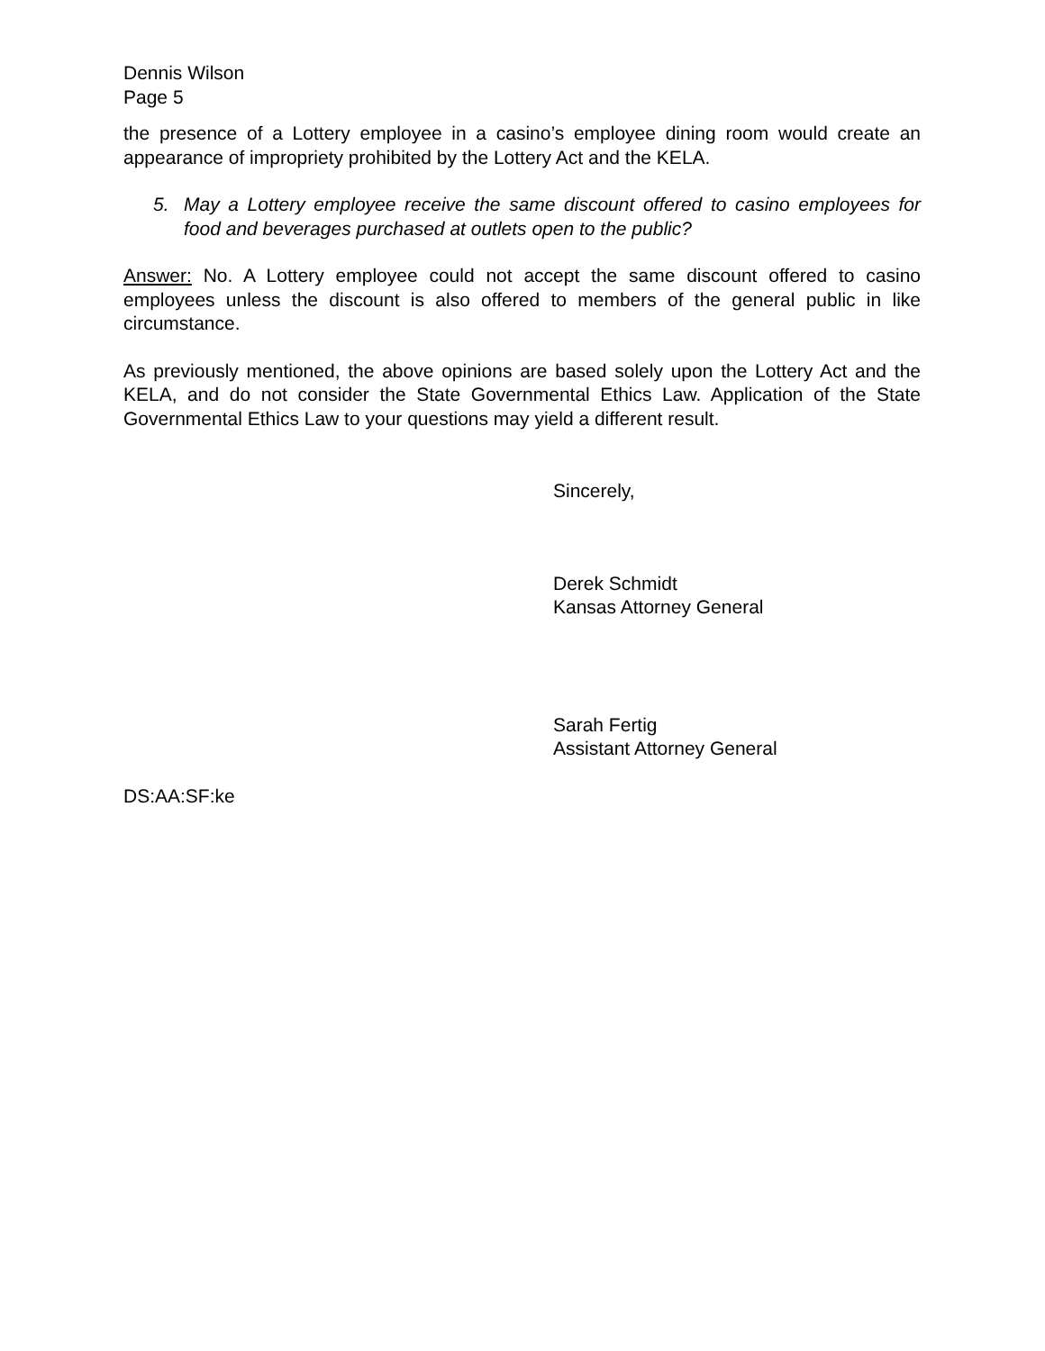Dennis Wilson
Page 5
the presence of a Lottery employee in a casino’s employee dining room would create an appearance of impropriety prohibited by the Lottery Act and the KELA.
5. May a Lottery employee receive the same discount offered to casino employees for food and beverages purchased at outlets open to the public?
Answer: No. A Lottery employee could not accept the same discount offered to casino employees unless the discount is also offered to members of the general public in like circumstance.
As previously mentioned, the above opinions are based solely upon the Lottery Act and the KELA, and do not consider the State Governmental Ethics Law. Application of the State Governmental Ethics Law to your questions may yield a different result.
Sincerely,
Derek Schmidt
Kansas Attorney General
Sarah Fertig
Assistant Attorney General
DS:AA:SF:ke